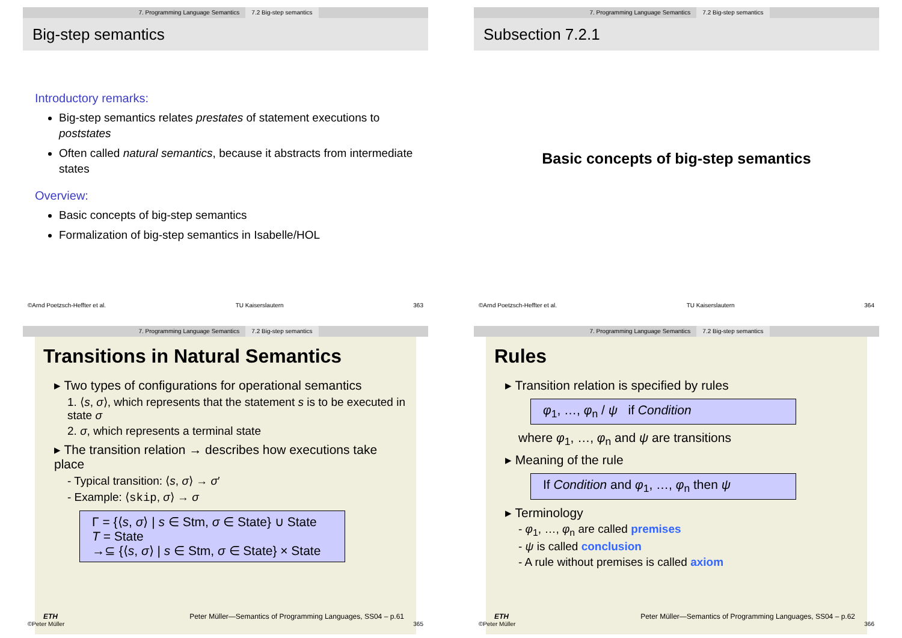7. Programming Language Semantics 7.2 Big-step semantics
Big-step semantics
Introductory remarks:
Big-step semantics relates prestates of statement executions to poststates
Often called natural semantics, because it abstracts from intermediate states
Overview:
Basic concepts of big-step semantics
Formalization of big-step semantics in Isabelle/HOL
©Arnd Poetzsch-Heffter et al. TU Kaiserslautern 363
7. Programming Language Semantics 7.2 Big-step semantics
Subsection 7.2.1
Basic concepts of big-step semantics
©Arnd Poetzsch-Heffter et al. TU Kaiserslautern 364
7. Programming Language Semantics 7.2 Big-step semantics
Transitions in Natural Semantics
▸ Two types of configurations for operational semantics
1. ⟨s, σ⟩, which represents that the statement s is to be executed in state σ
2. σ, which represents a terminal state
▸ The transition relation → describes how executions take place
- Typical transition: ⟨s, σ⟩ → σ′
- Example: ⟨skip, σ⟩ → σ
Γ = {⟨s, σ⟩ | s ∈ Stm, σ ∈ State} ∪ State
T = State
→⊆ {⟨s, σ⟩ | s ∈ Stm, σ ∈ State} × State
ETH Peter Müller—Semantics of Programming Languages, SS04 – p.61
©Peter Müller 365
7. Programming Language Semantics 7.2 Big-step semantics
Rules
▸ Transition relation is specified by rules
φ<sub>1</sub>, …, φ<sub>n</sub> / ψ if Condition
where φ<sub>1</sub>, …, φ<sub>n</sub> and ψ are transitions
▸ Meaning of the rule
If Condition and φ<sub>1</sub>, …, φ<sub>n</sub> then ψ
▸ Terminology
- φ<sub>1</sub>, …, φ<sub>n</sub> are called premises
- ψ is called conclusion
- A rule without premises is called axiom
ETH Peter Müller—Semantics of Programming Languages, SS04 – p.62
©Peter Müller 366